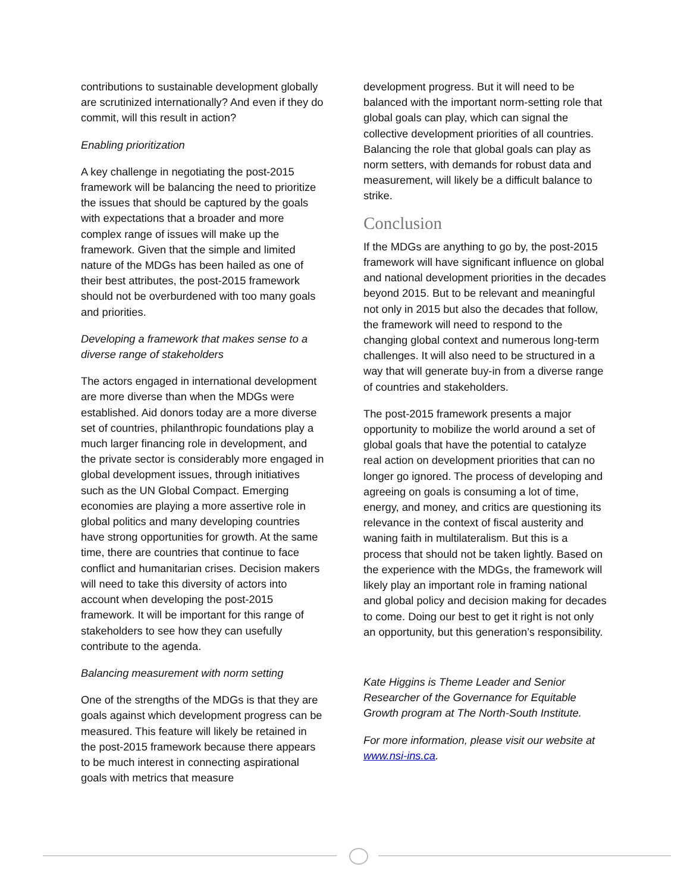contributions to sustainable development globally are scrutinized internationally? And even if they do commit, will this result in action?
Enabling prioritization
A key challenge in negotiating the post-2015 framework will be balancing the need to prioritize the issues that should be captured by the goals with expectations that a broader and more complex range of issues will make up the framework. Given that the simple and limited nature of the MDGs has been hailed as one of their best attributes, the post-2015 framework should not be overburdened with too many goals and priorities.
Developing a framework that makes sense to a diverse range of stakeholders
The actors engaged in international development are more diverse than when the MDGs were established. Aid donors today are a more diverse set of countries, philanthropic foundations play a much larger financing role in development, and the private sector is considerably more engaged in global development issues, through initiatives such as the UN Global Compact. Emerging economies are playing a more assertive role in global politics and many developing countries have strong opportunities for growth. At the same time, there are countries that continue to face conflict and humanitarian crises. Decision makers will need to take this diversity of actors into account when developing the post-2015 framework. It will be important for this range of stakeholders to see how they can usefully contribute to the agenda.
Balancing measurement with norm setting
One of the strengths of the MDGs is that they are goals against which development progress can be measured. This feature will likely be retained in the post-2015 framework because there appears to be much interest in connecting aspirational goals with metrics that measure
development progress. But it will need to be balanced with the important norm-setting role that global goals can play, which can signal the collective development priorities of all countries. Balancing the role that global goals can play as norm setters, with demands for robust data and measurement, will likely be a difficult balance to strike.
Conclusion
If the MDGs are anything to go by, the post-2015 framework will have significant influence on global and national development priorities in the decades beyond 2015. But to be relevant and meaningful not only in 2015 but also the decades that follow, the framework will need to respond to the changing global context and numerous long-term challenges. It will also need to be structured in a way that will generate buy-in from a diverse range of countries and stakeholders.
The post-2015 framework presents a major opportunity to mobilize the world around a set of global goals that have the potential to catalyze real action on development priorities that can no longer go ignored. The process of developing and agreeing on goals is consuming a lot of time, energy, and money, and critics are questioning its relevance in the context of fiscal austerity and waning faith in multilateralism. But this is a process that should not be taken lightly. Based on the experience with the MDGs, the framework will likely play an important role in framing national and global policy and decision making for decades to come. Doing our best to get it right is not only an opportunity, but this generation’s responsibility.
Kate Higgins is Theme Leader and Senior Researcher of the Governance for Equitable Growth program at The North-South Institute.
For more information, please visit our website at www.nsi-ins.ca.